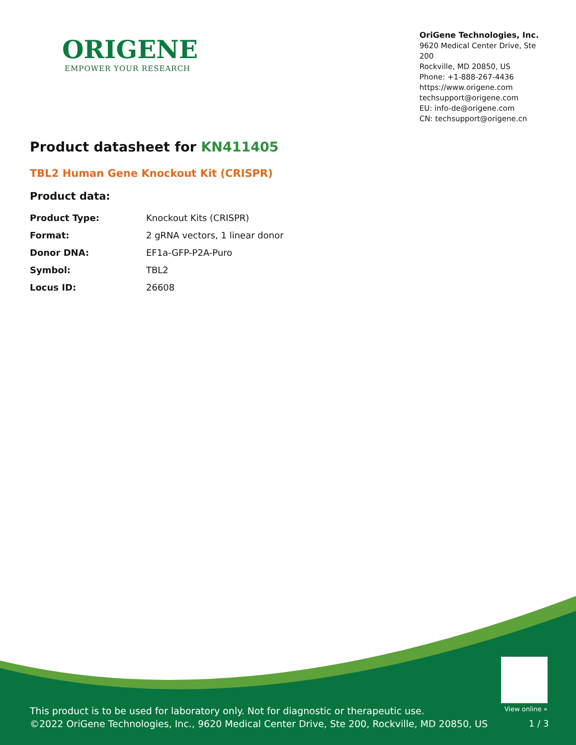ORIGENE
EMPOWER YOUR RESEARCH
OriGene Technologies, Inc.
9620 Medical Center Drive, Ste 200
Rockville, MD 20850, US
Phone: +1-888-267-4436
https://www.origene.com
techsupport@origene.com
EU: info-de@origene.com
CN: techsupport@origene.cn
Product datasheet for KN411405
TBL2 Human Gene Knockout Kit (CRISPR)
Product data:
| Product Type: | Knockout Kits (CRISPR) |
| Format: | 2 gRNA vectors, 1 linear donor |
| Donor DNA: | EF1a-GFP-P2A-Puro |
| Symbol: | TBL2 |
| Locus ID: | 26608 |
This product is to be used for laboratory only. Not for diagnostic or therapeutic use.
©2022 OriGene Technologies, Inc., 9620 Medical Center Drive, Ste 200, Rockville, MD 20850, US
View online »
1 / 3